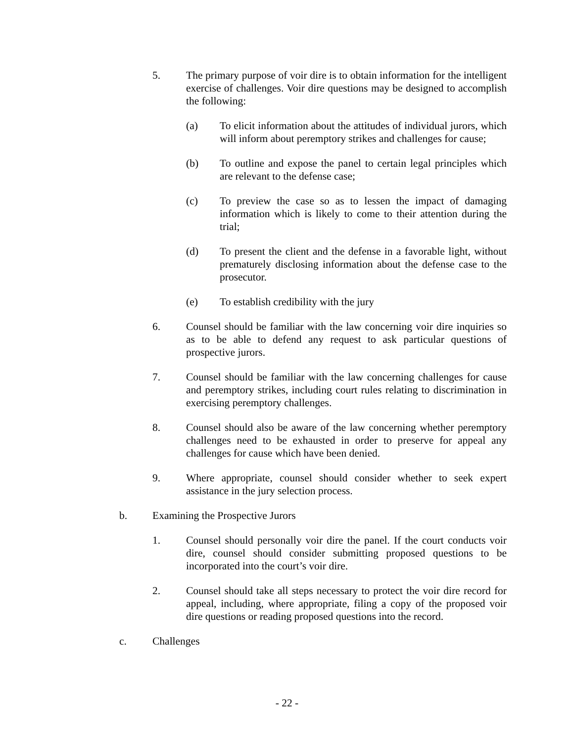5. The primary purpose of voir dire is to obtain information for the intelligent exercise of challenges. Voir dire questions may be designed to accomplish the following:
(a) To elicit information about the attitudes of individual jurors, which will inform about peremptory strikes and challenges for cause;
(b) To outline and expose the panel to certain legal principles which are relevant to the defense case;
(c) To preview the case so as to lessen the impact of damaging information which is likely to come to their attention during the trial;
(d) To present the client and the defense in a favorable light, without prematurely disclosing information about the defense case to the prosecutor.
(e) To establish credibility with the jury
6. Counsel should be familiar with the law concerning voir dire inquiries so as to be able to defend any request to ask particular questions of prospective jurors.
7. Counsel should be familiar with the law concerning challenges for cause and peremptory strikes, including court rules relating to discrimination in exercising peremptory challenges.
8. Counsel should also be aware of the law concerning whether peremptory challenges need to be exhausted in order to preserve for appeal any challenges for cause which have been denied.
9. Where appropriate, counsel should consider whether to seek expert assistance in the jury selection process.
b. Examining the Prospective Jurors
1. Counsel should personally voir dire the panel. If the court conducts voir dire, counsel should consider submitting proposed questions to be incorporated into the court’s voir dire.
2. Counsel should take all steps necessary to protect the voir dire record for appeal, including, where appropriate, filing a copy of the proposed voir dire questions or reading proposed questions into the record.
c. Challenges
- 22 -